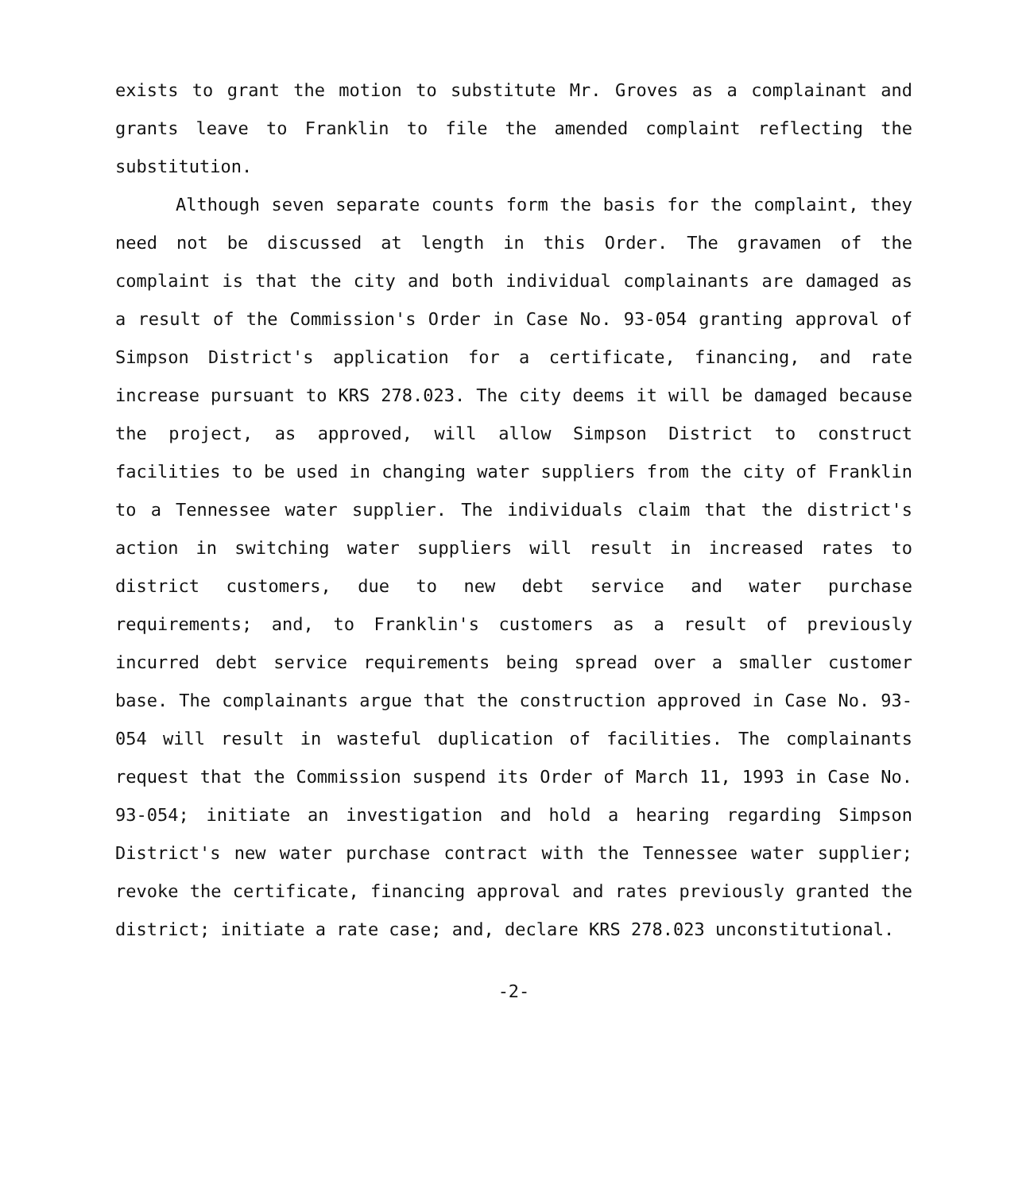exists to grant the motion to substitute Mr. Groves as a complainant and grants leave to Franklin to file the amended complaint reflecting the substitution.
Although seven separate counts form the basis for the complaint, they need not be discussed at length in this Order. The gravamen of the complaint is that the city and both individual complainants are damaged as a result of the Commission's Order in Case No. 93-054 granting approval of Simpson District's application for a certificate, financing, and rate increase pursuant to KRS 278.023. The city deems it will be damaged because the project, as approved, will allow Simpson District to construct facilities to be used in changing water suppliers from the city of Franklin to a Tennessee water supplier. The individuals claim that the district's action in switching water suppliers will result in increased rates to district customers, due to new debt service and water purchase requirements; and, to Franklin's customers as a result of previously incurred debt service requirements being spread over a smaller customer base. The complainants argue that the construction approved in Case No. 93-054 will result in wasteful duplication of facilities. The complainants request that the Commission suspend its Order of March 11, 1993 in Case No. 93-054; initiate an investigation and hold a hearing regarding Simpson District's new water purchase contract with the Tennessee water supplier; revoke the certificate, financing approval and rates previously granted the district; initiate a rate case; and, declare KRS 278.023 unconstitutional.
-2-